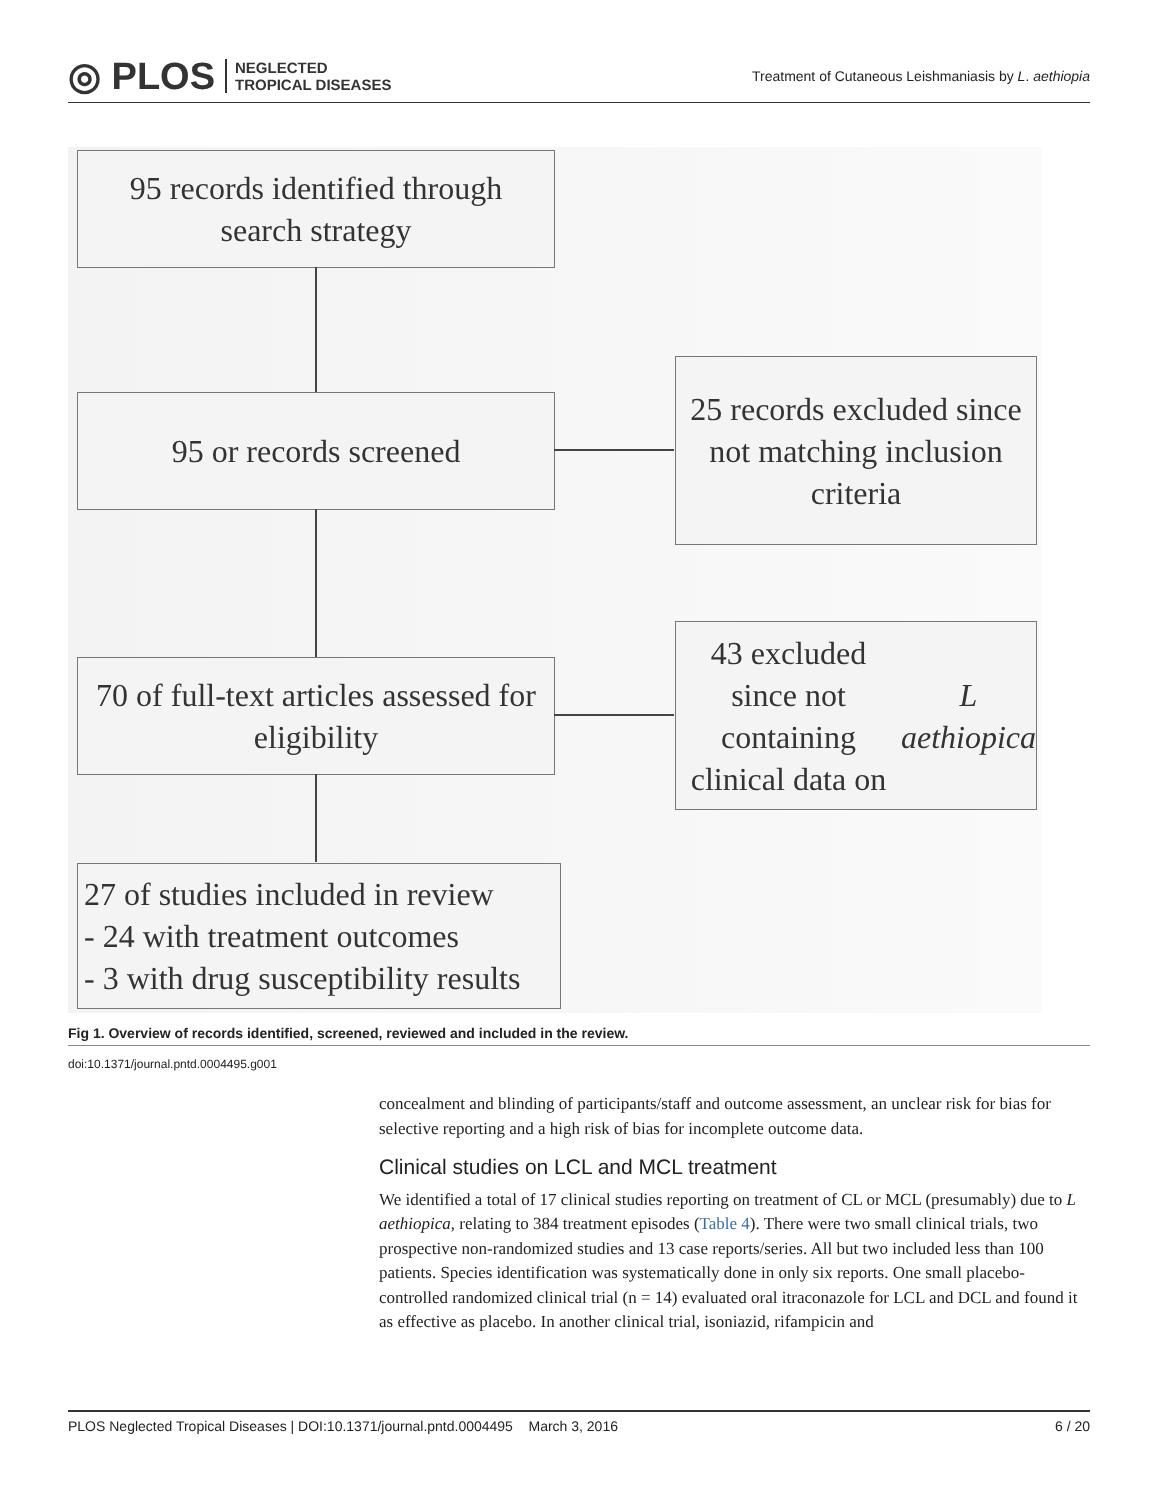◎ PLOS NEGLECTED
TROPICAL DISEASES
Treatment of Cutaneous Leishmaniasis by L. aethiopia
95 records identified through
search strategy
95 or records screened
25 records excluded since not matching inclusion criteria
70 of full-text articles assessed for eligibility
43 excluded since not containing clinical data on L aethiopica
27 of studies included in review
- 24 with treatment outcomes
- 3 with drug susceptibility results
Fig 1. Overview of records identified, screened, reviewed and included in the review.
doi:10.1371/journal.pntd.0004495.g001
concealment and blinding of participants/staff and outcome assessment, an unclear risk for bias for selective reporting and a high risk of bias for incomplete outcome data.
Clinical studies on LCL and MCL treatment
We identified a total of 17 clinical studies reporting on treatment of CL or MCL (presumably) due to L aethiopica, relating to 384 treatment episodes (Table 4). There were two small clinical trials, two prospective non-randomized studies and 13 case reports/series. All but two included less than 100 patients. Species identification was systematically done in only six reports. One small placebo-controlled randomized clinical trial (n = 14) evaluated oral itraconazole for LCL and DCL and found it as effective as placebo. In another clinical trial, isoniazid, rifampicin and
PLOS Neglected Tropical Diseases | DOI:10.1371/journal.pntd.0004495 March 3, 2016 6 / 20